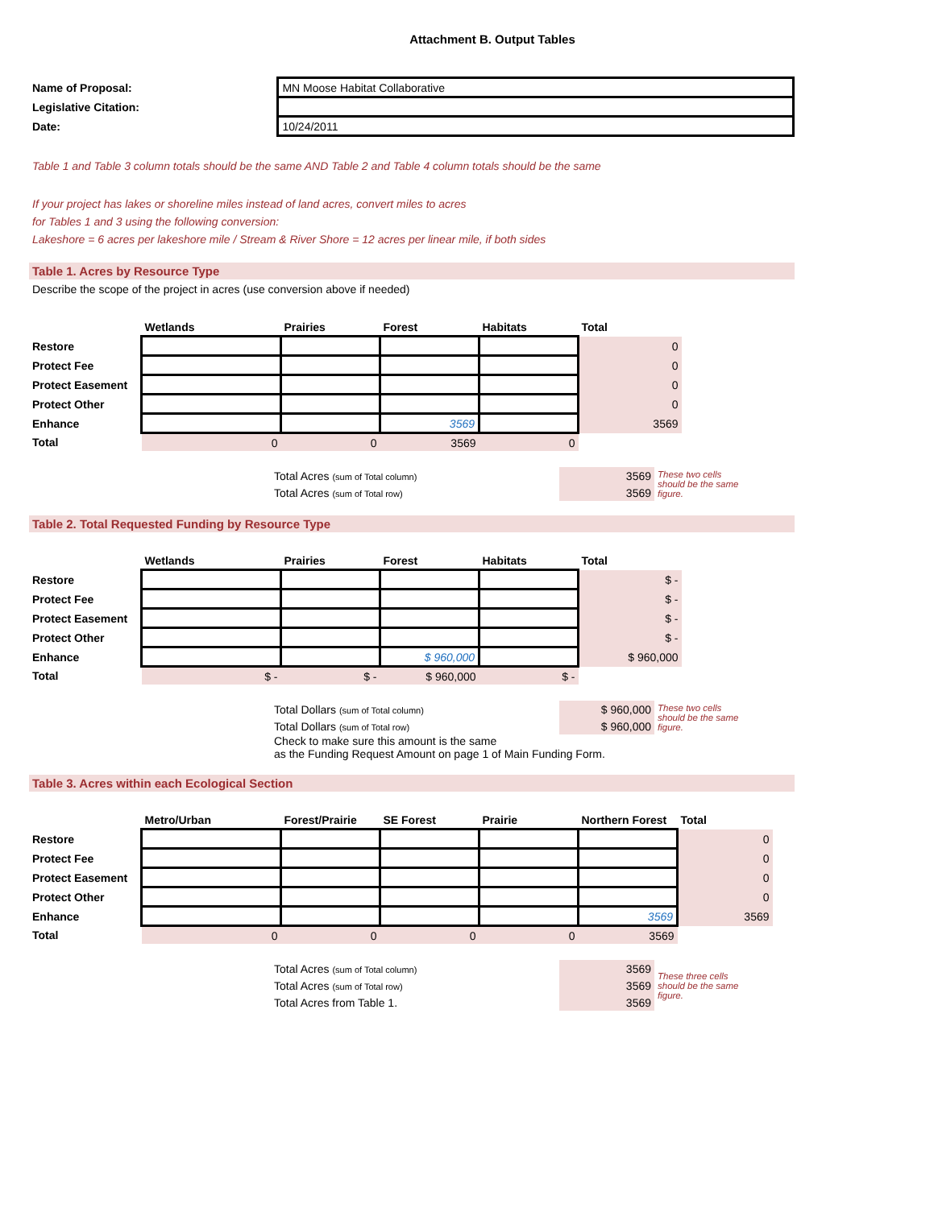Attachment B. Output Tables
| Name of Proposal: | MN Moose Habitat Collaborative |
| Legislative Citation: | |
| Date: | 10/24/2011 |
Table 1 and Table 3 column totals should be the same AND Table 2 and Table 4 column totals should be the same
If your project has lakes or shoreline miles instead of land acres, convert miles to acres
for Tables 1 and 3 using the following conversion:
Lakeshore = 6 acres per lakeshore mile / Stream & River Shore = 12 acres per linear mile, if both sides
Table 1. Acres by Resource Type
Describe the scope of the project in acres (use conversion above if needed)
| | Wetlands | Prairies | Forest | Habitats | Total |
| --- | --- | --- | --- | --- | --- |
| Restore | | | | | 0 |
| Protect Fee | | | | | 0 |
| Protect Easement | | | | | 0 |
| Protect Other | | | | | 0 |
| Enhance | | | 3569 | | 3569 |
| Total | 0 | 0 | 3569 | 0 | |
| Total Acres (sum of Total column) | 3569 | These two cells should be the same figure. |
| Total Acres (sum of Total row) | 3569 | |
Table 2. Total Requested Funding by Resource Type
| | Wetlands | Prairies | Forest | Habitats | Total |
| --- | --- | --- | --- | --- | --- |
| Restore | | | | | $ - |
| Protect Fee | | | | | $ - |
| Protect Easement | | | | | $ - |
| Protect Other | | | | | $ - |
| Enhance | | | $ 960,000 | | $ 960,000 |
| Total | $ - | $ - | $ 960,000 | $ - | |
| Total Dollars (sum of Total column) | $ 960,000 | These two cells should be the same figure. |
| Total Dollars (sum of Total row) | $ 960,000 | |
| Check to make sure this amount is the same as the Funding Request Amount on page 1 of Main Funding Form. | | |
Table 3. Acres within each Ecological Section
| | Metro/Urban | Forest/Prairie | SE Forest | Prairie | Northern Forest | Total |
| --- | --- | --- | --- | --- | --- | --- |
| Restore | | | | | | 0 |
| Protect Fee | | | | | | 0 |
| Protect Easement | | | | | | 0 |
| Protect Other | | | | | | 0 |
| Enhance | | | | | 3569 | 3569 |
| Total | 0 | 0 | 0 | 0 | 3569 | |
| Total Acres (sum of Total column) | 3569 | These three cells should be the same figure. |
| Total Acres (sum of Total row) | 3569 | |
| Total Acres from Table 1. | 3569 | |